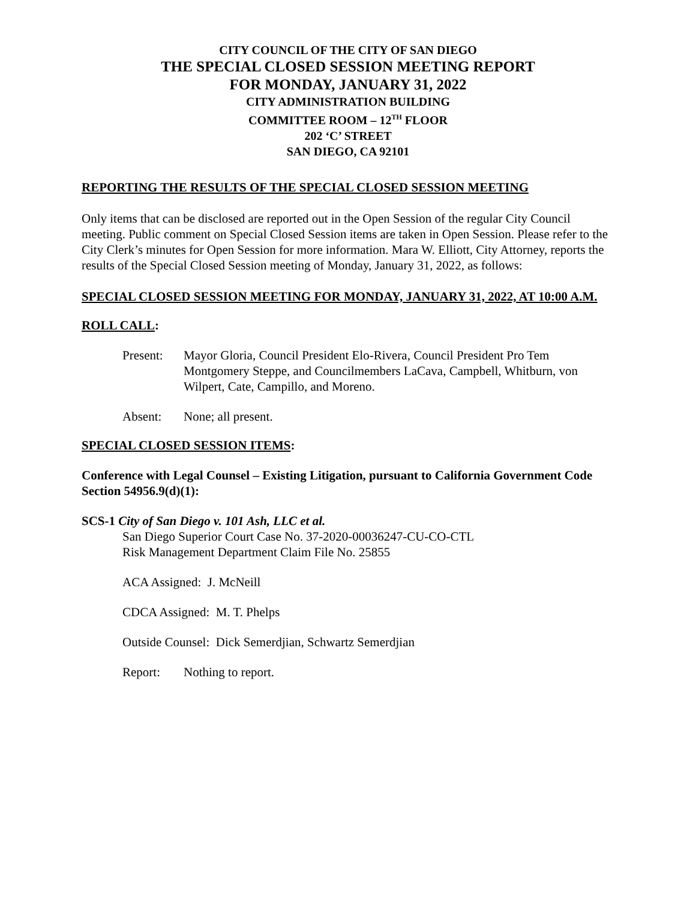CITY COUNCIL OF THE CITY OF SAN DIEGO
THE SPECIAL CLOSED SESSION MEETING REPORT
FOR MONDAY, JANUARY 31, 2022
CITY ADMINISTRATION BUILDING
COMMITTEE ROOM – 12<sup>TH</sup> FLOOR
202 ‘C’ STREET
SAN DIEGO, CA 92101
REPORTING THE RESULTS OF THE SPECIAL CLOSED SESSION MEETING
Only items that can be disclosed are reported out in the Open Session of the regular City Council meeting. Public comment on Special Closed Session items are taken in Open Session. Please refer to the City Clerk’s minutes for Open Session for more information. Mara W. Elliott, City Attorney, reports the results of the Special Closed Session meeting of Monday, January 31, 2022, as follows:
SPECIAL CLOSED SESSION MEETING FOR MONDAY, JANUARY 31, 2022, AT 10:00 A.M.
ROLL CALL:
Present: Mayor Gloria, Council President Elo-Rivera, Council President Pro Tem Montgomery Steppe, and Councilmembers LaCava, Campbell, Whitburn, von Wilpert, Cate, Campillo, and Moreno.
Absent: None; all present.
SPECIAL CLOSED SESSION ITEMS:
Conference with Legal Counsel – Existing Litigation, pursuant to California Government Code Section 54956.9(d)(1):
SCS-1 City of San Diego v. 101 Ash, LLC et al.
San Diego Superior Court Case No. 37-2020-00036247-CU-CO-CTL
Risk Management Department Claim File No. 25855
ACA Assigned: J. McNeill
CDCA Assigned: M. T. Phelps
Outside Counsel: Dick Semerdjian, Schwartz Semerdjian
Report: Nothing to report.